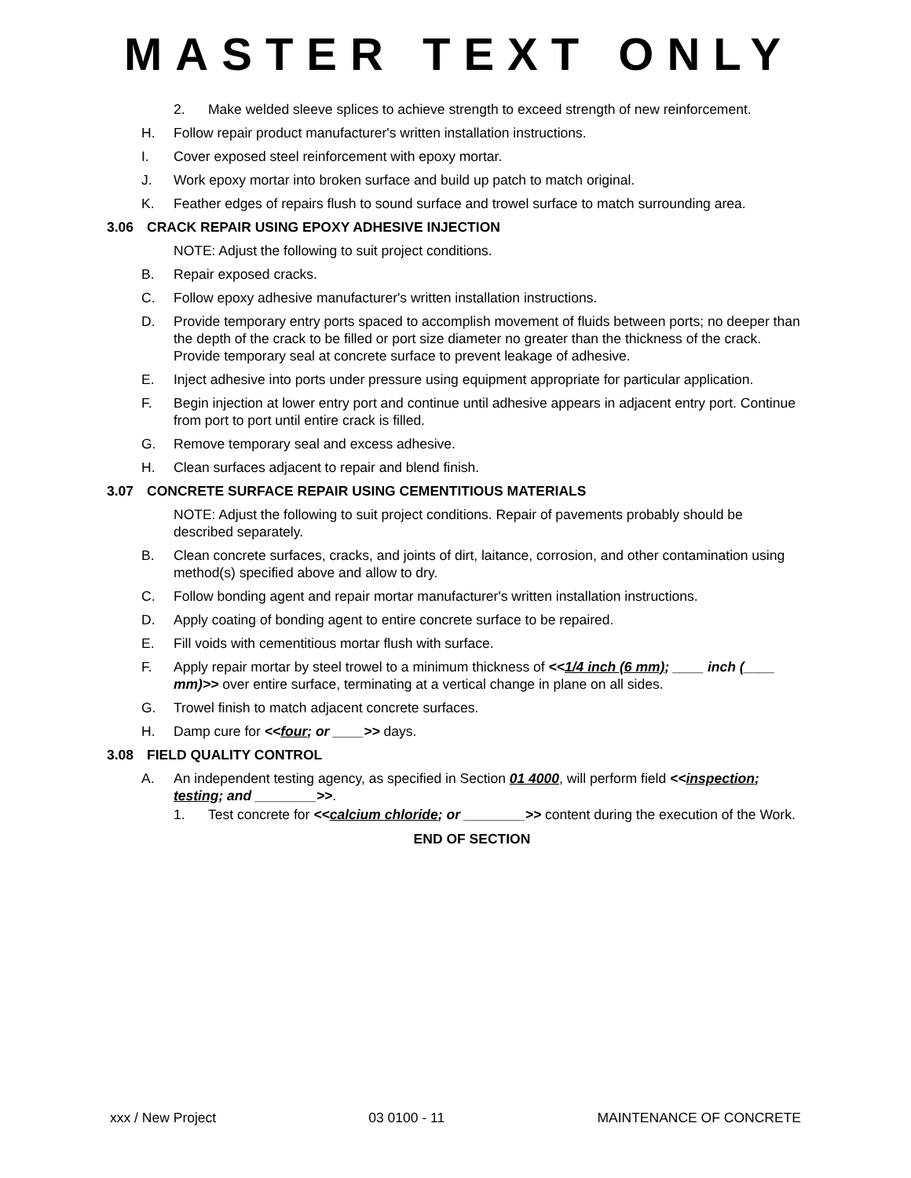MASTER TEXT ONLY
2. Make welded sleeve splices to achieve strength to exceed strength of new reinforcement.
H. Follow repair product manufacturer's written installation instructions.
I. Cover exposed steel reinforcement with epoxy mortar.
J. Work epoxy mortar into broken surface and build up patch to match original.
K. Feather edges of repairs flush to sound surface and trowel surface to match surrounding area.
3.06 CRACK REPAIR USING EPOXY ADHESIVE INJECTION
NOTE: Adjust the following to suit project conditions.
B. Repair exposed cracks.
C. Follow epoxy adhesive manufacturer's written installation instructions.
D. Provide temporary entry ports spaced to accomplish movement of fluids between ports; no deeper than the depth of the crack to be filled or port size diameter no greater than the thickness of the crack. Provide temporary seal at concrete surface to prevent leakage of adhesive.
E. Inject adhesive into ports under pressure using equipment appropriate for particular application.
F. Begin injection at lower entry port and continue until adhesive appears in adjacent entry port. Continue from port to port until entire crack is filled.
G. Remove temporary seal and excess adhesive.
H. Clean surfaces adjacent to repair and blend finish.
3.07 CONCRETE SURFACE REPAIR USING CEMENTITIOUS MATERIALS
NOTE: Adjust the following to suit project conditions. Repair of pavements probably should be described separately.
B. Clean concrete surfaces, cracks, and joints of dirt, laitance, corrosion, and other contamination using method(s) specified above and allow to dry.
C. Follow bonding agent and repair mortar manufacturer's written installation instructions.
D. Apply coating of bonding agent to entire concrete surface to be repaired.
E. Fill voids with cementitious mortar flush with surface.
F. Apply repair mortar by steel trowel to a minimum thickness of <<1/4 inch (6 mm); ____ inch (____ mm)>> over entire surface, terminating at a vertical change in plane on all sides.
G. Trowel finish to match adjacent concrete surfaces.
H. Damp cure for <<four; or ____>> days.
3.08 FIELD QUALITY CONTROL
A. An independent testing agency, as specified in Section 01 4000, will perform field <<inspection; testing; and ________>>.
1. Test concrete for <<calcium chloride; or ________>> content during the execution of the Work.
END OF SECTION
xxx / New Project 03 0100 - 11 MAINTENANCE OF CONCRETE